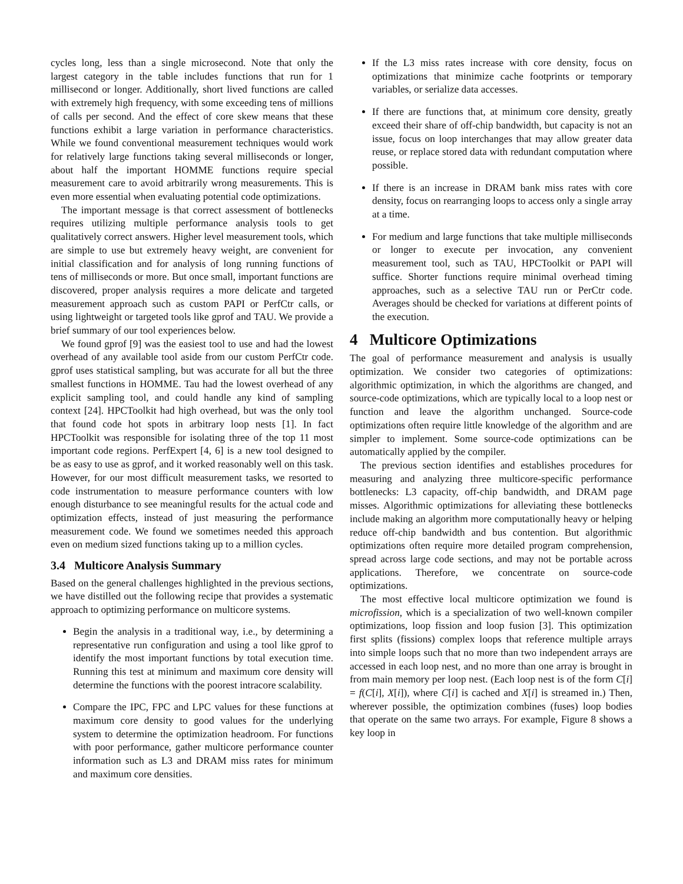cycles long, less than a single microsecond. Note that only the largest category in the table includes functions that run for 1 millisecond or longer. Additionally, short lived functions are called with extremely high frequency, with some exceeding tens of millions of calls per second. And the effect of core skew means that these functions exhibit a large variation in performance characteristics. While we found conventional measurement techniques would work for relatively large functions taking several milliseconds or longer, about half the important HOMME functions require special measurement care to avoid arbitrarily wrong measurements. This is even more essential when evaluating potential code optimizations.
The important message is that correct assessment of bottlenecks requires utilizing multiple performance analysis tools to get qualitatively correct answers. Higher level measurement tools, which are simple to use but extremely heavy weight, are convenient for initial classification and for analysis of long running functions of tens of milliseconds or more. But once small, important functions are discovered, proper analysis requires a more delicate and targeted measurement approach such as custom PAPI or PerfCtr calls, or using lightweight or targeted tools like gprof and TAU. We provide a brief summary of our tool experiences below.
We found gprof [9] was the easiest tool to use and had the lowest overhead of any available tool aside from our custom PerfCtr code. gprof uses statistical sampling, but was accurate for all but the three smallest functions in HOMME. Tau had the lowest overhead of any explicit sampling tool, and could handle any kind of sampling context [24]. HPCToolkit had high overhead, but was the only tool that found code hot spots in arbitrary loop nests [1]. In fact HPCToolkit was responsible for isolating three of the top 11 most important code regions. PerfExpert [4, 6] is a new tool designed to be as easy to use as gprof, and it worked reasonably well on this task. However, for our most difficult measurement tasks, we resorted to code instrumentation to measure performance counters with low enough disturbance to see meaningful results for the actual code and optimization effects, instead of just measuring the performance measurement code. We found we sometimes needed this approach even on medium sized functions taking up to a million cycles.
3.4 Multicore Analysis Summary
Based on the general challenges highlighted in the previous sections, we have distilled out the following recipe that provides a systematic approach to optimizing performance on multicore systems.
Begin the analysis in a traditional way, i.e., by determining a representative run configuration and using a tool like gprof to identify the most important functions by total execution time. Running this test at minimum and maximum core density will determine the functions with the poorest intracore scalability.
Compare the IPC, FPC and LPC values for these functions at maximum core density to good values for the underlying system to determine the optimization headroom. For functions with poor performance, gather multicore performance counter information such as L3 and DRAM miss rates for minimum and maximum core densities.
If the L3 miss rates increase with core density, focus on optimizations that minimize cache footprints or temporary variables, or serialize data accesses.
If there are functions that, at minimum core density, greatly exceed their share of off-chip bandwidth, but capacity is not an issue, focus on loop interchanges that may allow greater data reuse, or replace stored data with redundant computation where possible.
If there is an increase in DRAM bank miss rates with core density, focus on rearranging loops to access only a single array at a time.
For medium and large functions that take multiple milliseconds or longer to execute per invocation, any convenient measurement tool, such as TAU, HPCToolkit or PAPI will suffice. Shorter functions require minimal overhead timing approaches, such as a selective TAU run or PerCtr code. Averages should be checked for variations at different points of the execution.
4 Multicore Optimizations
The goal of performance measurement and analysis is usually optimization. We consider two categories of optimizations: algorithmic optimization, in which the algorithms are changed, and source-code optimizations, which are typically local to a loop nest or function and leave the algorithm unchanged. Source-code optimizations often require little knowledge of the algorithm and are simpler to implement. Some source-code optimizations can be automatically applied by the compiler.
The previous section identifies and establishes procedures for measuring and analyzing three multicore-specific performance bottlenecks: L3 capacity, off-chip bandwidth, and DRAM page misses. Algorithmic optimizations for alleviating these bottlenecks include making an algorithm more computationally heavy or helping reduce off-chip bandwidth and bus contention. But algorithmic optimizations often require more detailed program comprehension, spread across large code sections, and may not be portable across applications. Therefore, we concentrate on source-code optimizations.
The most effective local multicore optimization we found is microfission, which is a specialization of two well-known compiler optimizations, loop fission and loop fusion [3]. This optimization first splits (fissions) complex loops that reference multiple arrays into simple loops such that no more than two independent arrays are accessed in each loop nest, and no more than one array is brought in from main memory per loop nest. (Each loop nest is of the form C[i] = f(C[i], X[i]), where C[i] is cached and X[i] is streamed in.) Then, wherever possible, the optimization combines (fuses) loop bodies that operate on the same two arrays. For example, Figure 8 shows a key loop in